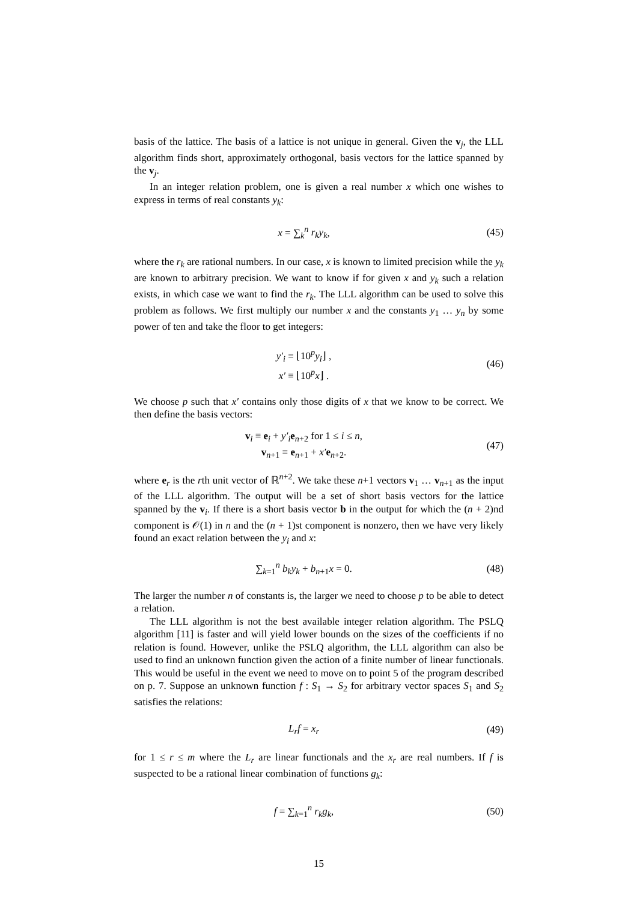basis of the lattice. The basis of a lattice is not unique in general. Given the v<sub>j</sub>, the LLL algorithm finds short, approximately orthogonal, basis vectors for the lattice spanned by the v<sub>j</sub>.
In an integer relation problem, one is given a real number x which one wishes to express in terms of real constants y<sub>k</sub>:
x = ∑<sub>k</sub><sup>n</sup> r<sub>k</sub>y<sub>k</sub>, (45)
where the r<sub>k</sub> are rational numbers. In our case, x is known to limited precision while the y<sub>k</sub> are known to arbitrary precision. We want to know if for given x and y<sub>k</sub> such a relation exists, in which case we want to find the r<sub>k</sub>. The LLL algorithm can be used to solve this problem as follows. We first multiply our number x and the constants y<sub>1</sub> … y<sub>n</sub> by some power of ten and take the floor to get integers:
y′<sub>i</sub> ≡ ⌊10<sup>p</sup>y<sub>i</sub>⌋ ,
x′ ≡ ⌊10<sup>p</sup>x⌋ .
(46)
We choose p such that x′ contains only those digits of x that we know to be correct. We then define the basis vectors:
v<sub>i</sub> ≡ e<sub>i</sub> + y′<sub>i</sub> e<sub>n+2</sub> for 1 ≤ i ≤ n,
v<sub>n+1</sub> ≡ e<sub>n+1</sub> + x′e<sub>n+2</sub>.
(47)
where e<sub>r</sub> is the rth unit vector of ℝ<sup>n+2</sup>. We take these n+1 vectors v<sub>1</sub> … v<sub>n+1</sub> as the input of the LLL algorithm. The output will be a set of short basis vectors for the lattice spanned by the v<sub>i</sub>. If there is a short basis vector b in the output for which the (n + 2)nd component is 𝒪(1) in n and the (n + 1)st component is nonzero, then we have very likely found an exact relation between the y<sub>i</sub> and x:
∑<sub>k=1</sub><sup>n</sup> b<sub>k</sub>y<sub>k</sub> + b<sub>n+1</sub>x = 0. (48)
The larger the number n of constants is, the larger we need to choose p to be able to detect a relation.
The LLL algorithm is not the best available integer relation algorithm. The PSLQ algorithm [11] is faster and will yield lower bounds on the sizes of the coefficients if no relation is found. However, unlike the PSLQ algorithm, the LLL algorithm can also be used to find an unknown function given the action of a finite number of linear functionals. This would be useful in the event we need to move on to point 5 of the program described on p. 7. Suppose an unknown function f : S<sub>1</sub> → S<sub>2</sub> for arbitrary vector spaces S<sub>1</sub> and S<sub>2</sub> satisfies the relations:
L<sub>r</sub>f = x<sub>r</sub> (49)
for 1 ≤ r ≤ m where the L<sub>r</sub> are linear functionals and the x<sub>r</sub> are real numbers. If f is suspected to be a rational linear combination of functions g<sub>k</sub>:
f = ∑<sub>k=1</sub><sup>n</sup> r<sub>k</sub>g<sub>k</sub>, (50)
15